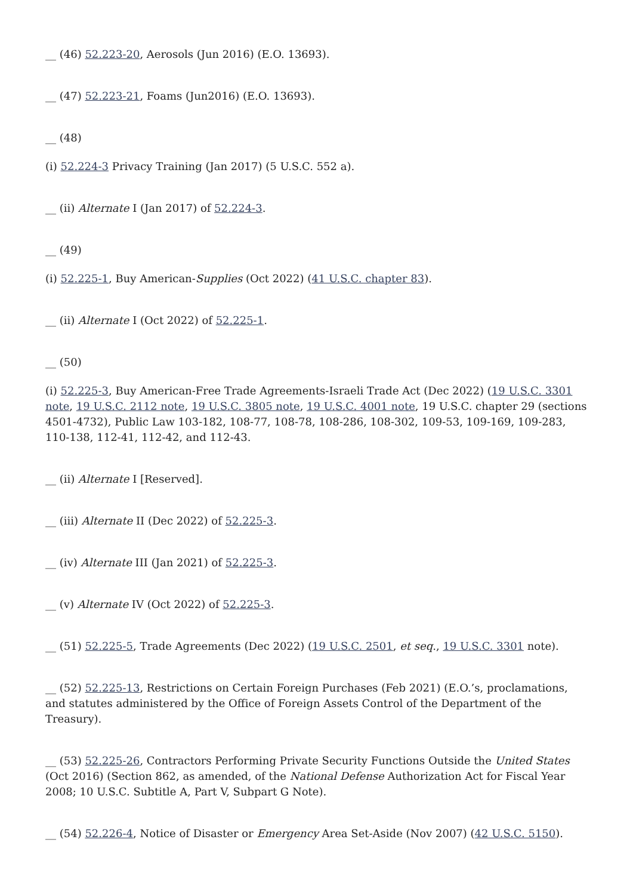__ (46) 52.223-20, Aerosols (Jun 2016) (E.O. 13693).
__ (47) 52.223-21, Foams (Jun2016) (E.O. 13693).
__ (48)
(i) 52.224-3 Privacy Training (Jan 2017) (5 U.S.C. 552 a).
__ (ii) Alternate I (Jan 2017) of 52.224-3.
__ (49)
(i) 52.225-1, Buy American-Supplies (Oct 2022) (41 U.S.C. chapter 83).
__ (ii) Alternate I (Oct 2022) of 52.225-1.
__ (50)
(i) 52.225-3, Buy American-Free Trade Agreements-Israeli Trade Act (Dec 2022) (19 U.S.C. 3301 note, 19 U.S.C. 2112 note, 19 U.S.C. 3805 note, 19 U.S.C. 4001 note, 19 U.S.C. chapter 29 (sections 4501-4732), Public Law 103-182, 108-77, 108-78, 108-286, 108-302, 109-53, 109-169, 109-283, 110-138, 112-41, 112-42, and 112-43.
__ (ii) Alternate I [Reserved].
__ (iii) Alternate II (Dec 2022) of 52.225-3.
__ (iv) Alternate III (Jan 2021) of 52.225-3.
__ (v) Alternate IV (Oct 2022) of 52.225-3.
__ (51) 52.225-5, Trade Agreements (Dec 2022) (19 U.S.C. 2501, et seq., 19 U.S.C. 3301 note).
__ (52) 52.225-13, Restrictions on Certain Foreign Purchases (Feb 2021) (E.O.’s, proclamations, and statutes administered by the Office of Foreign Assets Control of the Department of the Treasury).
__ (53) 52.225-26, Contractors Performing Private Security Functions Outside the United States (Oct 2016) (Section 862, as amended, of the National Defense Authorization Act for Fiscal Year 2008; 10 U.S.C. Subtitle A, Part V, Subpart G Note).
__ (54) 52.226-4, Notice of Disaster or Emergency Area Set-Aside (Nov 2007) (42 U.S.C. 5150).